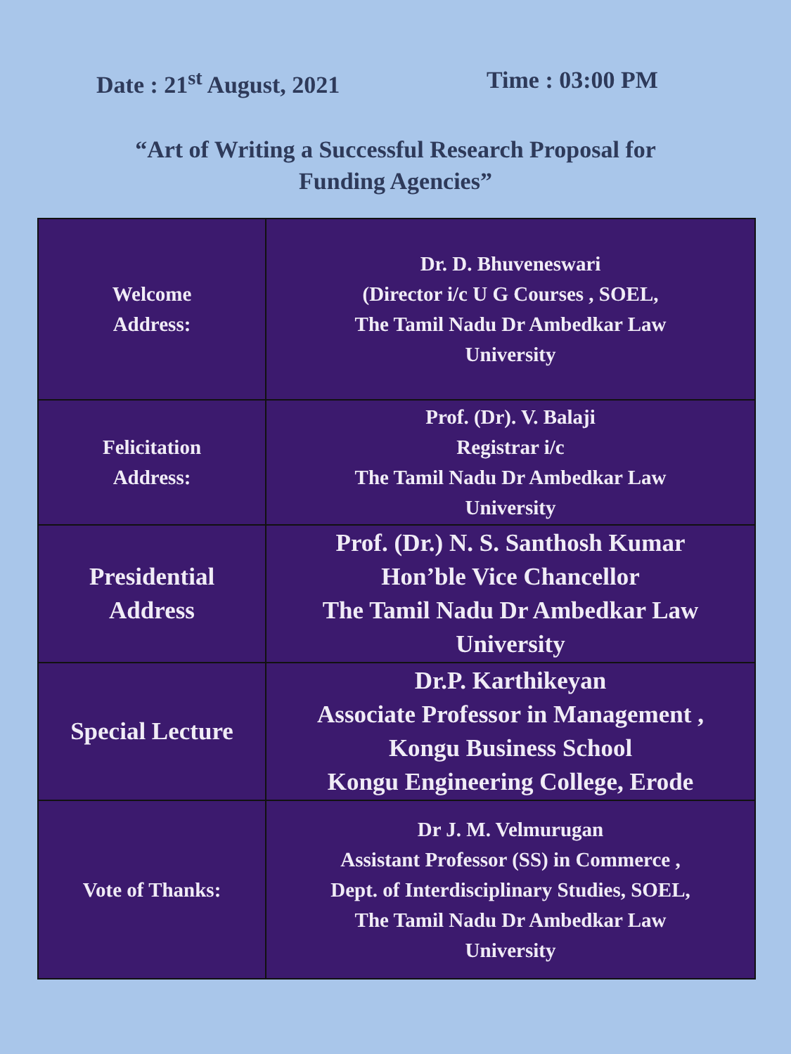Date : 21<sup>st</sup> August, 2021 Time : 03:00 PM
“Art of Writing a Successful Research Proposal for
Funding Agencies”
| Welcome Address: | Dr. D. Bhuveneswari (Director i/c U G Courses , SOEL, The Tamil Nadu Dr Ambedkar Law University |
| Felicitation Address: | Prof. (Dr). V. Balaji Registrar i/c The Tamil Nadu Dr Ambedkar Law University |
| Presidential Address | Prof. (Dr.) N. S. Santhosh Kumar Hon’ble Vice Chancellor The Tamil Nadu Dr Ambedkar Law University |
| Special Lecture | Dr.P. Karthikeyan Associate Professor in Management , Kongu Business School Kongu Engineering College, Erode |
| Vote of Thanks: | Dr J. M. Velmurugan Assistant Professor (SS) in Commerce , Dept. of Interdisciplinary Studies, SOEL, The Tamil Nadu Dr Ambedkar Law University |